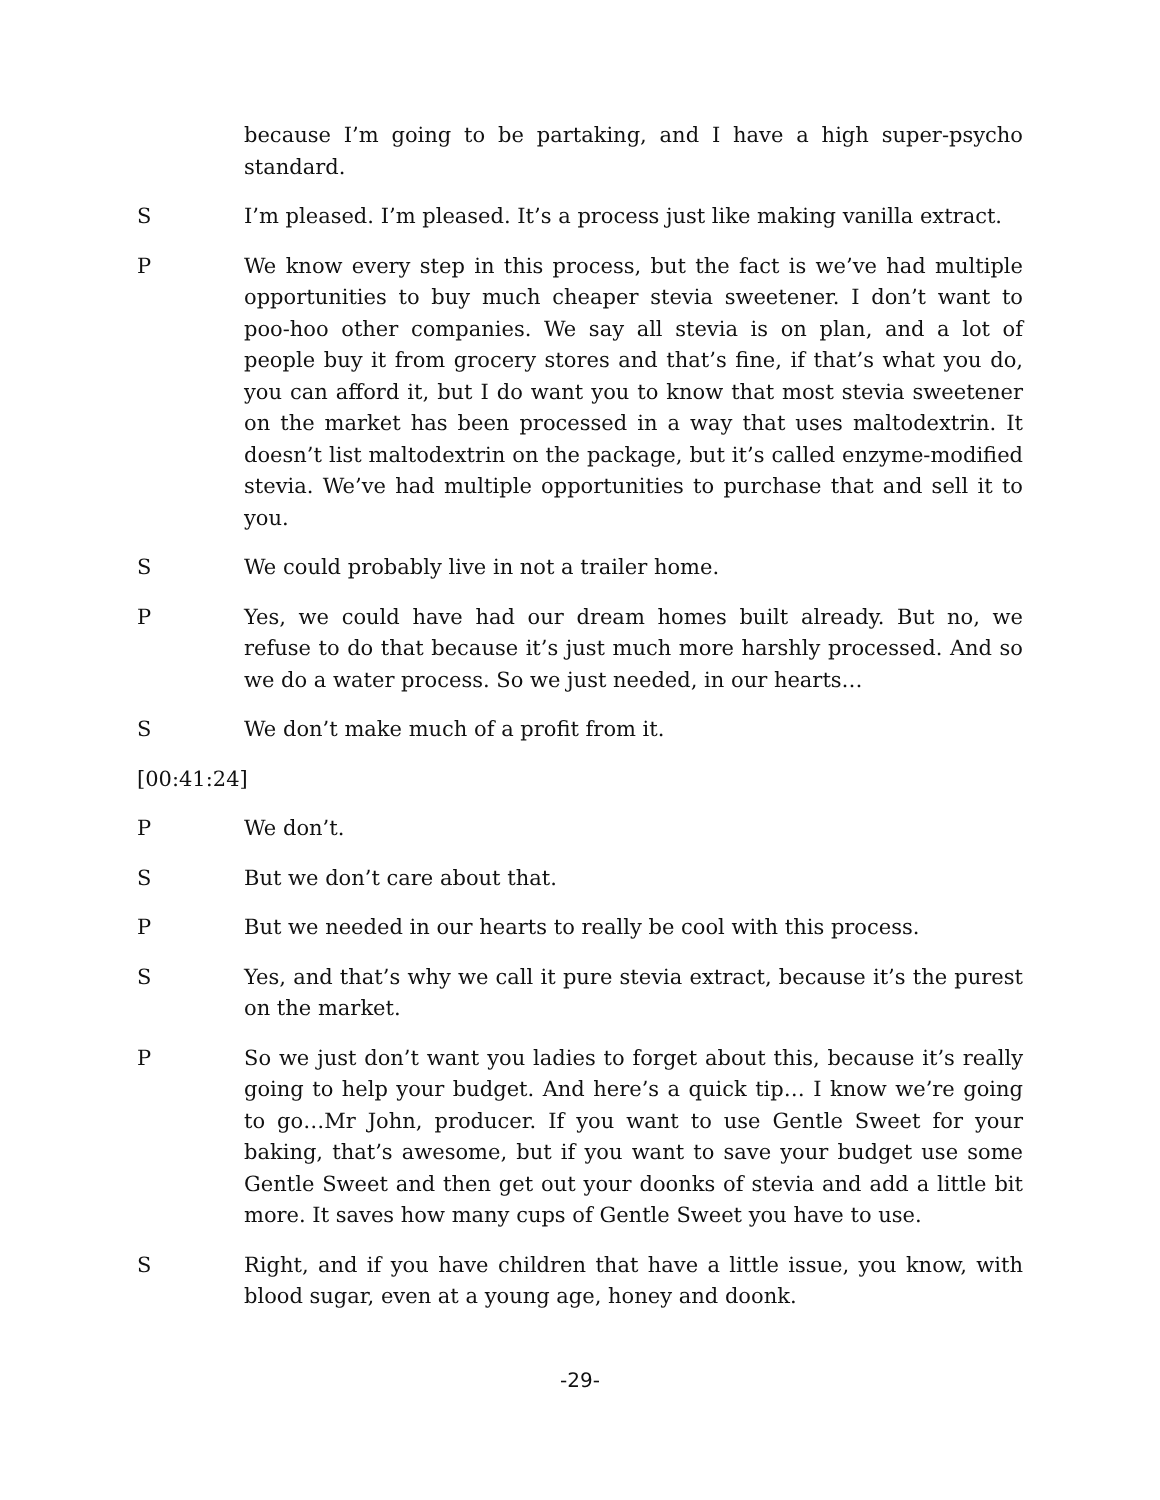because I’m going to be partaking, and I have a high super-psycho standard.
S I’m pleased. I’m pleased. It’s a process just like making vanilla extract.
P We know every step in this process, but the fact is we’ve had multiple opportunities to buy much cheaper stevia sweetener. I don’t want to poo-hoo other companies. We say all stevia is on plan, and a lot of people buy it from grocery stores and that’s fine, if that’s what you do, you can afford it, but I do want you to know that most stevia sweetener on the market has been processed in a way that uses maltodextrin. It doesn’t list maltodextrin on the package, but it’s called enzyme-modified stevia. We’ve had multiple opportunities to purchase that and sell it to you.
S We could probably live in not a trailer home.
P Yes, we could have had our dream homes built already. But no, we refuse to do that because it’s just much more harshly processed. And so we do a water process. So we just needed, in our hearts…
S We don’t make much of a profit from it.
[00:41:24]
P We don’t.
S But we don’t care about that.
P But we needed in our hearts to really be cool with this process.
S Yes, and that’s why we call it pure stevia extract, because it’s the purest on the market.
P So we just don’t want you ladies to forget about this, because it’s really going to help your budget. And here’s a quick tip… I know we’re going to go…Mr John, producer. If you want to use Gentle Sweet for your baking, that’s awesome, but if you want to save your budget use some Gentle Sweet and then get out your doonks of stevia and add a little bit more. It saves how many cups of Gentle Sweet you have to use.
S Right, and if you have children that have a little issue, you know, with blood sugar, even at a young age, honey and doonk.
-29-